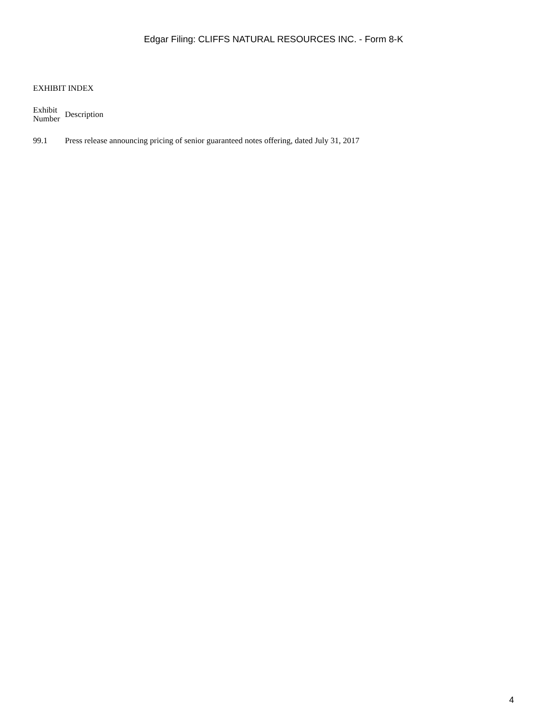Edgar Filing: CLIFFS NATURAL RESOURCES INC. - Form 8-K
EXHIBIT INDEX
| Exhibit Number | Description |
| --- | --- |
| 99.1 | Press release announcing pricing of senior guaranteed notes offering, dated July 31, 2017 |
4